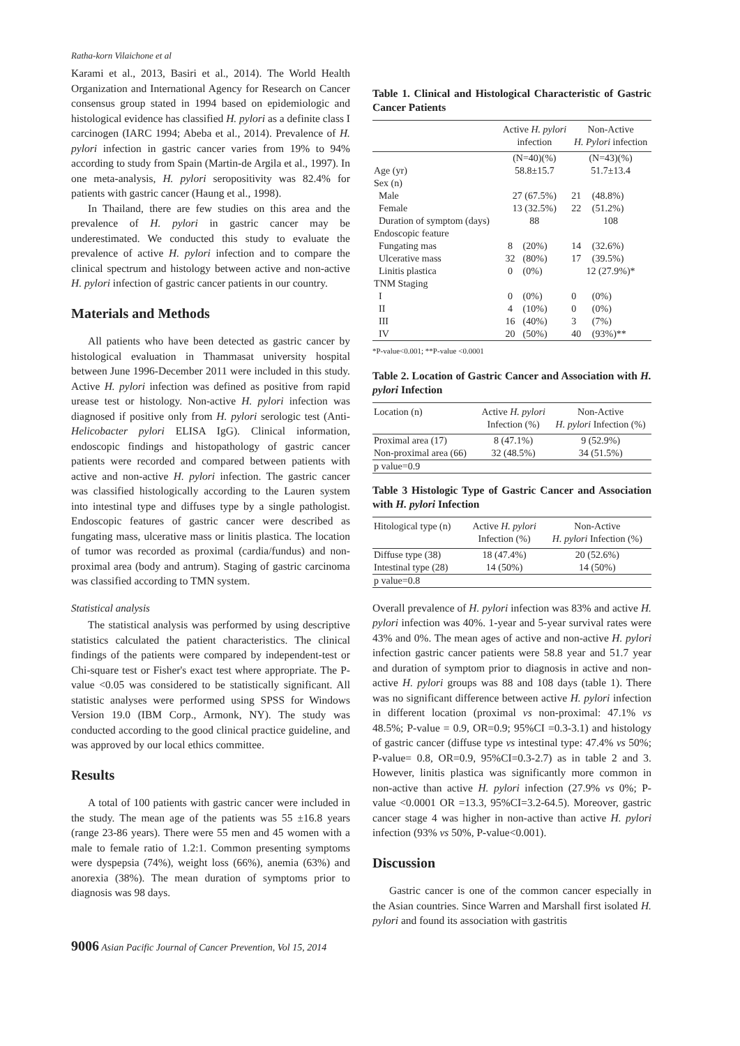Ratha-korn Vilaichone et al
Karami et al., 2013, Basiri et al., 2014). The World Health Organization and International Agency for Research on Cancer consensus group stated in 1994 based on epidemiologic and histological evidence has classified H. pylori as a definite class I carcinogen (IARC 1994; Abeba et al., 2014). Prevalence of H. pylori infection in gastric cancer varies from 19% to 94% according to study from Spain (Martin-de Argila et al., 1997). In one meta-analysis, H. pylori seropositivity was 82.4% for patients with gastric cancer (Haung et al., 1998).
In Thailand, there are few studies on this area and the prevalence of H. pylori in gastric cancer may be underestimated. We conducted this study to evaluate the prevalence of active H. pylori infection and to compare the clinical spectrum and histology between active and non-active H. pylori infection of gastric cancer patients in our country.
Materials and Methods
All patients who have been detected as gastric cancer by histological evaluation in Thammasat university hospital between June 1996-December 2011 were included in this study. Active H. pylori infection was defined as positive from rapid urease test or histology. Non-active H. pylori infection was diagnosed if positive only from H. pylori serologic test (Anti-Helicobacter pylori ELISA IgG). Clinical information, endoscopic findings and histopathology of gastric cancer patients were recorded and compared between patients with active and non-active H. pylori infection. The gastric cancer was classified histologically according to the Lauren system into intestinal type and diffuses type by a single pathologist. Endoscopic features of gastric cancer were described as fungating mass, ulcerative mass or linitis plastica. The location of tumor was recorded as proximal (cardia/fundus) and non-proximal area (body and antrum). Staging of gastric carcinoma was classified according to TMN system.
Statistical analysis
The statistical analysis was performed by using descriptive statistics calculated the patient characteristics. The clinical findings of the patients were compared by independent-test or Chi-square test or Fisher's exact test where appropriate. The P-value <0.05 was considered to be statistically significant. All statistic analyses were performed using SPSS for Windows Version 19.0 (IBM Corp., Armonk, NY). The study was conducted according to the good clinical practice guideline, and was approved by our local ethics committee.
Results
A total of 100 patients with gastric cancer were included in the study. The mean age of the patients was 55 ±16.8 years (range 23-86 years). There were 55 men and 45 women with a male to female ratio of 1.2:1. Common presenting symptoms were dyspepsia (74%), weight loss (66%), anemia (63%) and anorexia (38%). The mean duration of symptoms prior to diagnosis was 98 days.
Table 1. Clinical and Histological Characteristic of Gastric Cancer Patients
| | Active H. pylori infection | | Non-Active H. Pylori infection | |
| --- | --- | --- | --- | --- |
| | (N=40)(%) | | (N=43)(%) | |
| Age (yr) | 58.8±15.7 | | 51.7±13.4 | |
| Sex (n) | | | | |
| Male | 27 (67.5%) | | 21 | (48.8%) |
| Female | 13 (32.5%) | | 22 | (51.2%) |
| Duration of symptom (days) | 88 | | 108 | |
| Endoscopic feature | | | | |
| Fungating mas | 8 | (20%) | 14 | (32.6%) |
| Ulcerative mass | 32 | (80%) | 17 | (39.5%) |
| Linitis plastica | 0 | (0%) | 12 (27.9%)* | |
| TNM Staging | | | | |
| I | 0 | (0%) | 0 | (0%) |
| II | 4 | (10%) | 0 | (0%) |
| III | 16 | (40%) | 3 | (7%) |
| IV | 20 | (50%) | 40 | (93%)** |
*P-value<0.001; **P-value <0.0001
Table 2. Location of Gastric Cancer and Association with H. pylori Infection
| Location (n) | Active H. pylori Infection (%) | Non-Active H. pylori Infection (%) |
| --- | --- | --- |
| Proximal area (17) | 8 (47.1%) | 9 (52.9%) |
| Non-proximal area (66) | 32 (48.5%) | 34 (51.5%) |
| p value=0.9 | | |
Table 3 Histologic Type of Gastric Cancer and Association with H. pylori Infection
| Hitological type (n) | Active H. pylori Infection (%) | Non-Active H. pylori Infection (%) |
| --- | --- | --- |
| Diffuse type (38) | 18 (47.4%) | 20 (52.6%) |
| Intestinal type (28) | 14 (50%) | 14 (50%) |
| p value=0.8 | | |
Overall prevalence of H. pylori infection was 83% and active H. pylori infection was 40%. 1-year and 5-year survival rates were 43% and 0%. The mean ages of active and non-active H. pylori infection gastric cancer patients were 58.8 year and 51.7 year and duration of symptom prior to diagnosis in active and non-active H. pylori groups was 88 and 108 days (table 1). There was no significant difference between active H. pylori infection in different location (proximal vs non-proximal: 47.1% vs 48.5%; P-value = 0.9, OR=0.9; 95%CI =0.3-3.1) and histology of gastric cancer (diffuse type vs intestinal type: 47.4% vs 50%; P-value= 0.8, OR=0.9, 95%CI=0.3-2.7) as in table 2 and 3. However, linitis plastica was significantly more common in non-active than active H. pylori infection (27.9% vs 0%; P-value <0.0001 OR =13.3, 95%CI=3.2-64.5). Moreover, gastric cancer stage 4 was higher in non-active than active H. pylori infection (93% vs 50%, P-value<0.001).
Discussion
Gastric cancer is one of the common cancer especially in the Asian countries. Since Warren and Marshall first isolated H. pylori and found its association with gastritis
9006 Asian Pacific Journal of Cancer Prevention, Vol 15, 2014